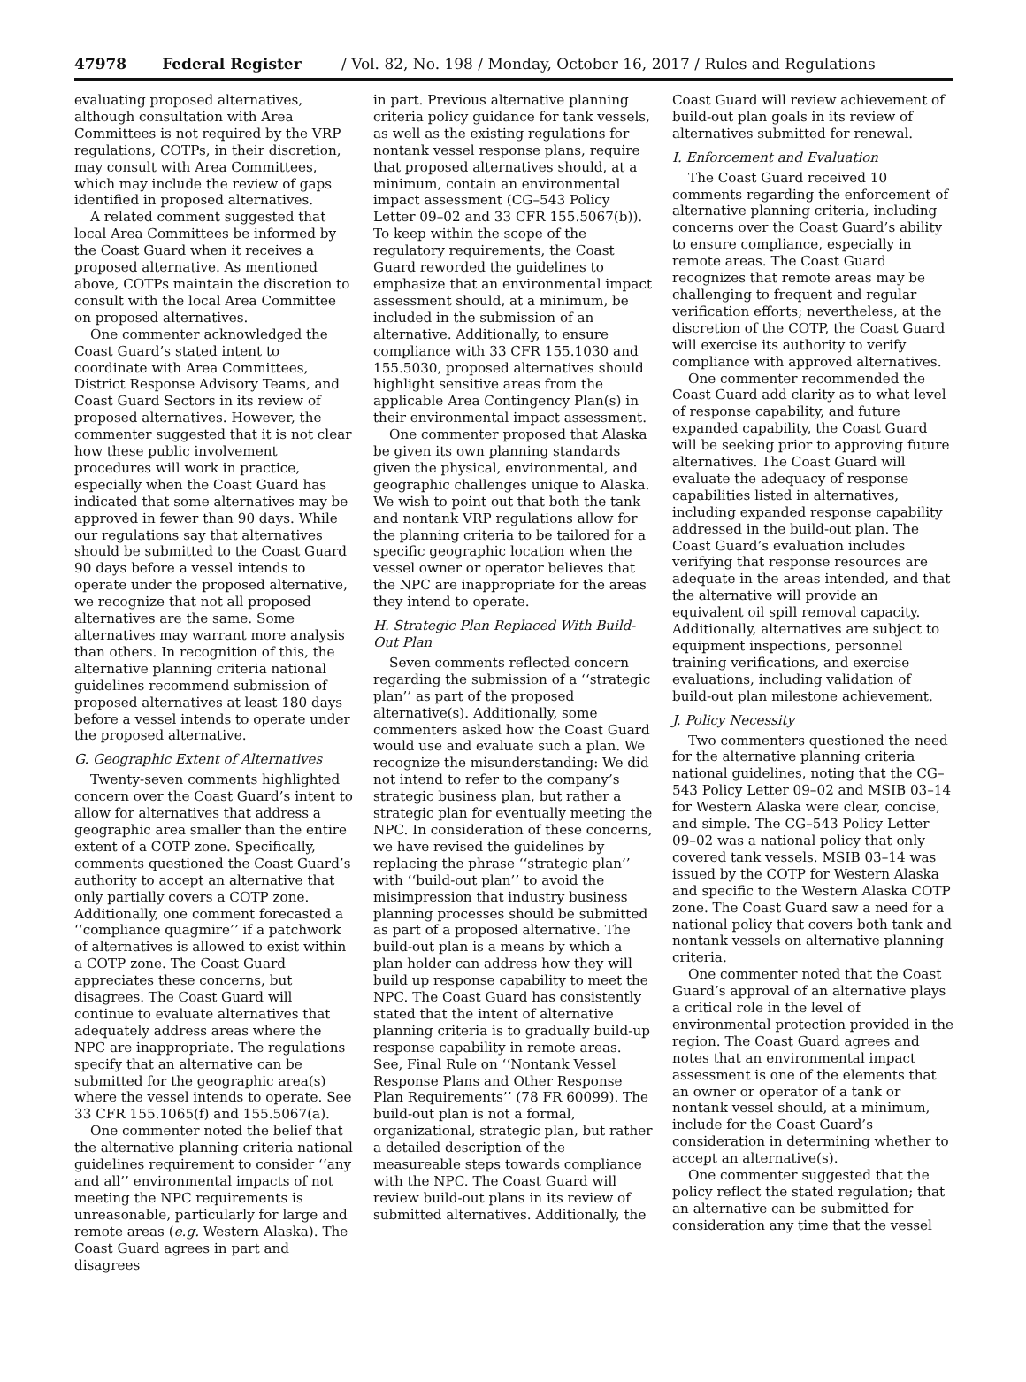47978 Federal Register / Vol. 82, No. 198 / Monday, October 16, 2017 / Rules and Regulations
evaluating proposed alternatives, although consultation with Area Committees is not required by the VRP regulations, COTPs, in their discretion, may consult with Area Committees, which may include the review of gaps identified in proposed alternatives.
A related comment suggested that local Area Committees be informed by the Coast Guard when it receives a proposed alternative. As mentioned above, COTPs maintain the discretion to consult with the local Area Committee on proposed alternatives.
One commenter acknowledged the Coast Guard’s stated intent to coordinate with Area Committees, District Response Advisory Teams, and Coast Guard Sectors in its review of proposed alternatives. However, the commenter suggested that it is not clear how these public involvement procedures will work in practice, especially when the Coast Guard has indicated that some alternatives may be approved in fewer than 90 days. While our regulations say that alternatives should be submitted to the Coast Guard 90 days before a vessel intends to operate under the proposed alternative, we recognize that not all proposed alternatives are the same. Some alternatives may warrant more analysis than others. In recognition of this, the alternative planning criteria national guidelines recommend submission of proposed alternatives at least 180 days before a vessel intends to operate under the proposed alternative.
G. Geographic Extent of Alternatives
Twenty-seven comments highlighted concern over the Coast Guard’s intent to allow for alternatives that address a geographic area smaller than the entire extent of a COTP zone. Specifically, comments questioned the Coast Guard’s authority to accept an alternative that only partially covers a COTP zone. Additionally, one comment forecasted a ‘‘compliance quagmire’’ if a patchwork of alternatives is allowed to exist within a COTP zone. The Coast Guard appreciates these concerns, but disagrees. The Coast Guard will continue to evaluate alternatives that adequately address areas where the NPC are inappropriate. The regulations specify that an alternative can be submitted for the geographic area(s) where the vessel intends to operate. See 33 CFR 155.1065(f) and 155.5067(a).
One commenter noted the belief that the alternative planning criteria national guidelines requirement to consider ‘‘any and all’’ environmental impacts of not meeting the NPC requirements is unreasonable, particularly for large and remote areas (e.g. Western Alaska). The Coast Guard agrees in part and disagrees
in part. Previous alternative planning criteria policy guidance for tank vessels, as well as the existing regulations for nontank vessel response plans, require that proposed alternatives should, at a minimum, contain an environmental impact assessment (CG–543 Policy Letter 09–02 and 33 CFR 155.5067(b)). To keep within the scope of the regulatory requirements, the Coast Guard reworded the guidelines to emphasize that an environmental impact assessment should, at a minimum, be included in the submission of an alternative. Additionally, to ensure compliance with 33 CFR 155.1030 and 155.5030, proposed alternatives should highlight sensitive areas from the applicable Area Contingency Plan(s) in their environmental impact assessment.
One commenter proposed that Alaska be given its own planning standards given the physical, environmental, and geographic challenges unique to Alaska. We wish to point out that both the tank and nontank VRP regulations allow for the planning criteria to be tailored for a specific geographic location when the vessel owner or operator believes that the NPC are inappropriate for the areas they intend to operate.
H. Strategic Plan Replaced With Build-Out Plan
Seven comments reflected concern regarding the submission of a ‘‘strategic plan’’ as part of the proposed alternative(s). Additionally, some commenters asked how the Coast Guard would use and evaluate such a plan. We recognize the misunderstanding: We did not intend to refer to the company’s strategic business plan, but rather a strategic plan for eventually meeting the NPC. In consideration of these concerns, we have revised the guidelines by replacing the phrase ‘‘strategic plan’’ with ‘‘build-out plan’’ to avoid the misimpression that industry business planning processes should be submitted as part of a proposed alternative. The build-out plan is a means by which a plan holder can address how they will build up response capability to meet the NPC. The Coast Guard has consistently stated that the intent of alternative planning criteria is to gradually build-up response capability in remote areas. See, Final Rule on ‘‘Nontank Vessel Response Plans and Other Response Plan Requirements’’ (78 FR 60099). The build-out plan is not a formal, organizational, strategic plan, but rather a detailed description of the measureable steps towards compliance with the NPC. The Coast Guard will review build-out plans in its review of submitted alternatives. Additionally, the
Coast Guard will review achievement of build-out plan goals in its review of alternatives submitted for renewal.
I. Enforcement and Evaluation
The Coast Guard received 10 comments regarding the enforcement of alternative planning criteria, including concerns over the Coast Guard’s ability to ensure compliance, especially in remote areas. The Coast Guard recognizes that remote areas may be challenging to frequent and regular verification efforts; nevertheless, at the discretion of the COTP, the Coast Guard will exercise its authority to verify compliance with approved alternatives.
One commenter recommended the Coast Guard add clarity as to what level of response capability, and future expanded capability, the Coast Guard will be seeking prior to approving future alternatives. The Coast Guard will evaluate the adequacy of response capabilities listed in alternatives, including expanded response capability addressed in the build-out plan. The Coast Guard’s evaluation includes verifying that response resources are adequate in the areas intended, and that the alternative will provide an equivalent oil spill removal capacity. Additionally, alternatives are subject to equipment inspections, personnel training verifications, and exercise evaluations, including validation of build-out plan milestone achievement.
J. Policy Necessity
Two commenters questioned the need for the alternative planning criteria national guidelines, noting that the CG–543 Policy Letter 09–02 and MSIB 03–14 for Western Alaska were clear, concise, and simple. The CG–543 Policy Letter 09–02 was a national policy that only covered tank vessels. MSIB 03–14 was issued by the COTP for Western Alaska and specific to the Western Alaska COTP zone. The Coast Guard saw a need for a national policy that covers both tank and nontank vessels on alternative planning criteria.
One commenter noted that the Coast Guard’s approval of an alternative plays a critical role in the level of environmental protection provided in the region. The Coast Guard agrees and notes that an environmental impact assessment is one of the elements that an owner or operator of a tank or nontank vessel should, at a minimum, include for the Coast Guard’s consideration in determining whether to accept an alternative(s).
One commenter suggested that the policy reflect the stated regulation; that an alternative can be submitted for consideration any time that the vessel